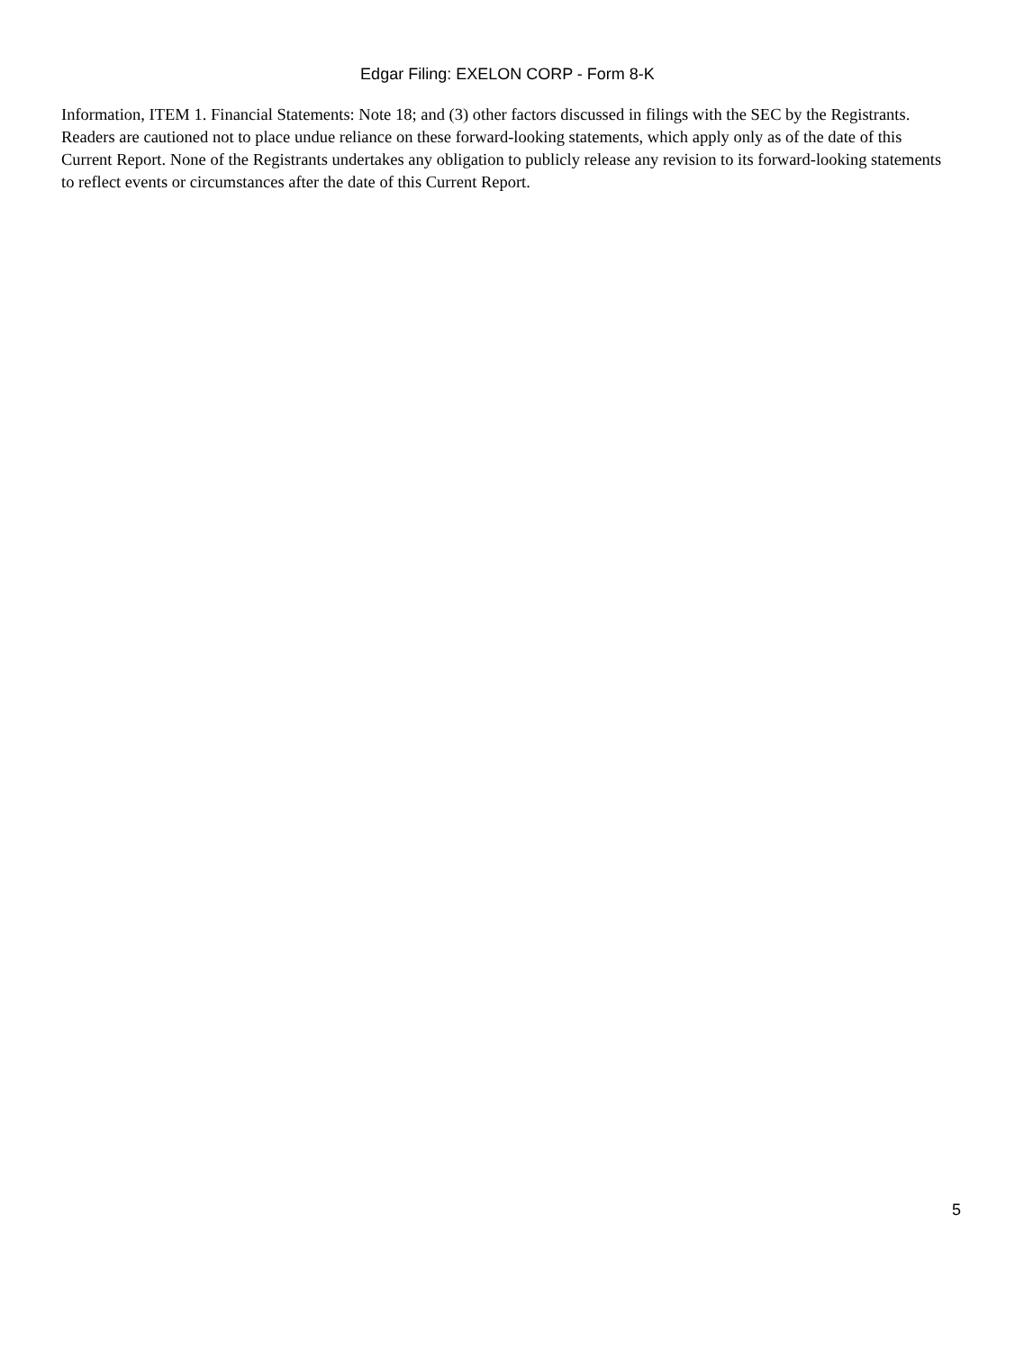Edgar Filing: EXELON CORP - Form 8-K
Information, ITEM 1. Financial Statements: Note 18; and (3) other factors discussed in filings with the SEC by the Registrants. Readers are cautioned not to place undue reliance on these forward-looking statements, which apply only as of the date of this Current Report. None of the Registrants undertakes any obligation to publicly release any revision to its forward-looking statements to reflect events or circumstances after the date of this Current Report.
5